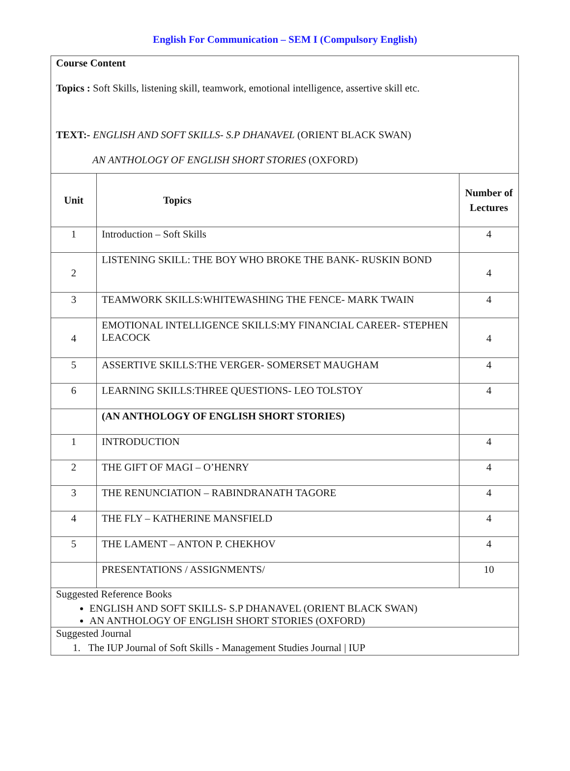English For Communication – SEM I (Compulsory English)
| Course Content Topics : Soft Skills, listening skill, teamwork, emotional intelligence, assertive skill etc. TEXT:- ENGLISH AND SOFT SKILLS- S.P DHANAVEL (ORIENT BLACK SWAN) AN ANTHOLOGY OF ENGLISH SHORT STORIES (OXFORD) | | |
| Unit | Topics | Number of Lectures |
| 1 | Introduction – Soft Skills | 4 |
| 2 | LISTENING SKILL: THE BOY WHO BROKE THE BANK- RUSKIN BOND | 4 |
| 3 | TEAMWORK SKILLS:WHITEWASHING THE FENCE- MARK TWAIN | 4 |
| 4 | EMOTIONAL INTELLIGENCE SKILLS:MY FINANCIAL CAREER- STEPHEN LEACOCK | 4 |
| 5 | ASSERTIVE SKILLS:THE VERGER- SOMERSET MAUGHAM | 4 |
| 6 | LEARNING SKILLS:THREE QUESTIONS- LEO TOLSTOY | 4 |
| | (AN ANTHOLOGY OF ENGLISH SHORT STORIES) | |
| 1 | INTRODUCTION | 4 |
| 2 | THE GIFT OF MAGI – O’HENRY | 4 |
| 3 | THE RENUNCIATION – RABINDRANATH TAGORE | 4 |
| 4 | THE FLY – KATHERINE MANSFIELD | 4 |
| 5 | THE LAMENT – ANTON P. CHEKHOV | 4 |
| | PRESENTATIONS / ASSIGNMENTS/ | 10 |
| Suggested Reference Books ENGLISH AND SOFT SKILLS- S.P DHANAVEL (ORIENT BLACK SWAN) AN ANTHOLOGY OF ENGLISH SHORT STORIES (OXFORD) | | |
| Suggested Journal 1. The IUP Journal of Soft Skills - Management Studies Journal / IUP | | |